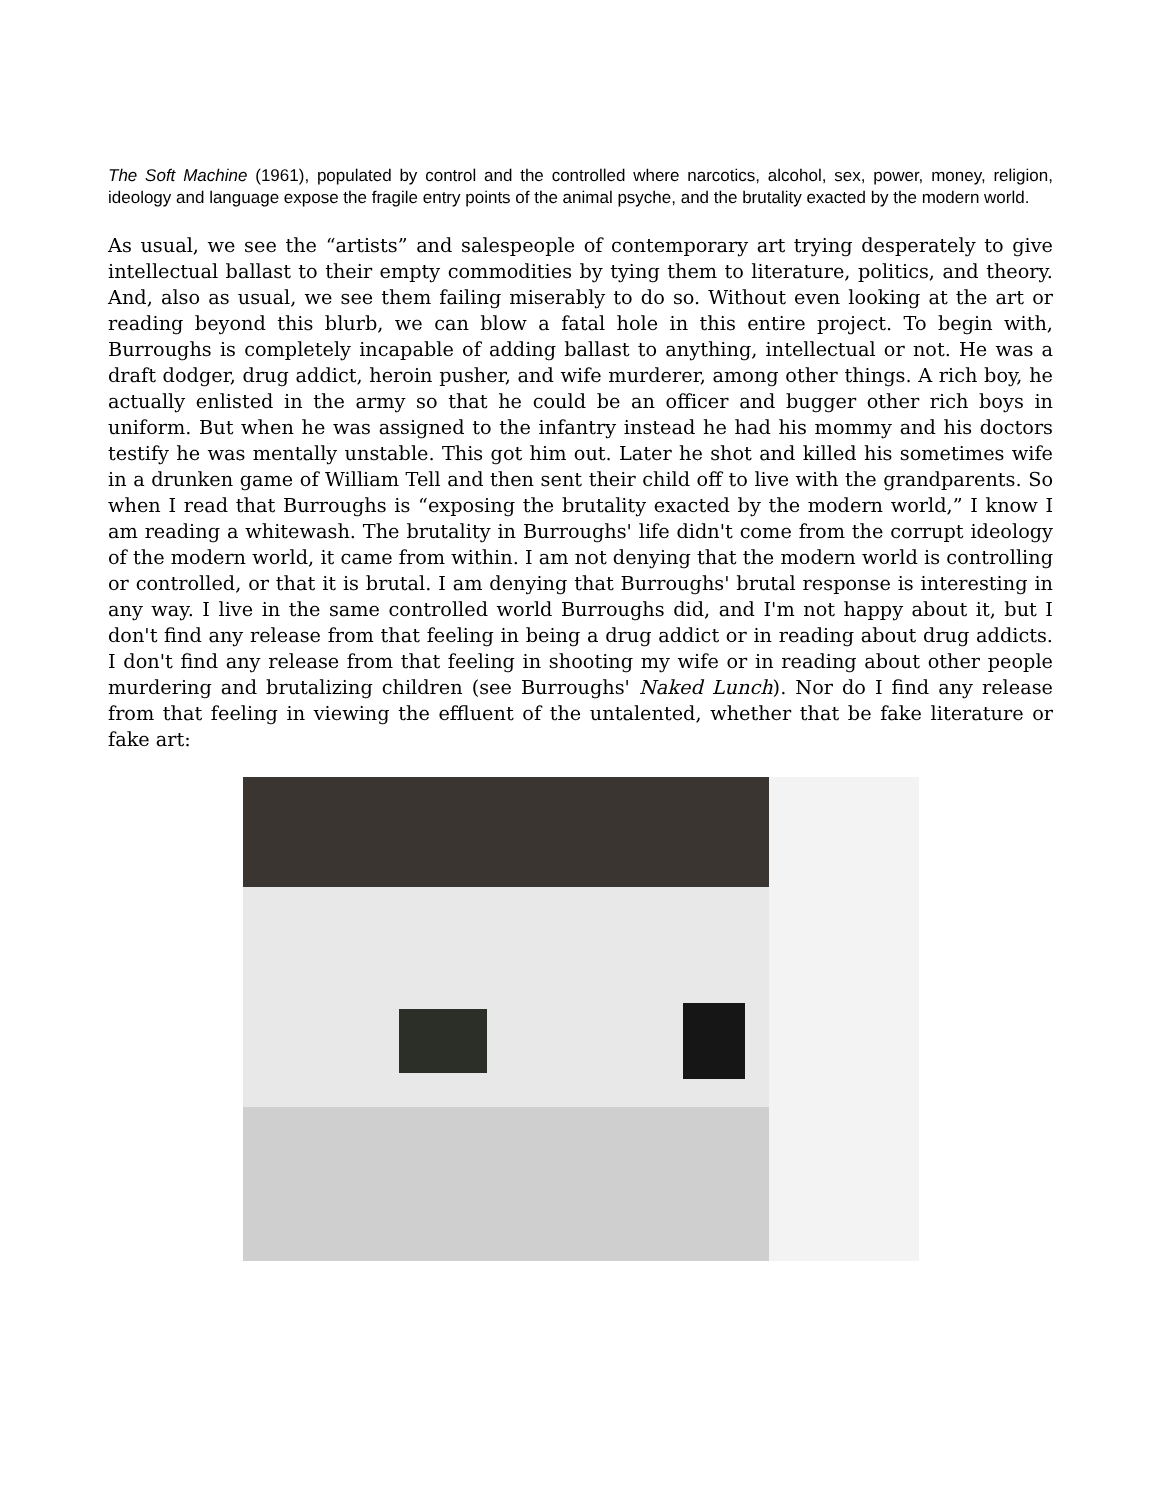The Soft Machine (1961), populated by control and the controlled where narcotics, alcohol, sex, power, money, religion, ideology and language expose the fragile entry points of the animal psyche, and the brutality exacted by the modern world.
As usual, we see the “artists” and salespeople of contemporary art trying desperately to give intellectual ballast to their empty commodities by tying them to literature, politics, and theory. And, also as usual, we see them failing miserably to do so. Without even looking at the art or reading beyond this blurb, we can blow a fatal hole in this entire project. To begin with, Burroughs is completely incapable of adding ballast to anything, intellectual or not. He was a draft dodger, drug addict, heroin pusher, and wife murderer, among other things. A rich boy, he actually enlisted in the army so that he could be an officer and bugger other rich boys in uniform. But when he was assigned to the infantry instead he had his mommy and his doctors testify he was mentally unstable. This got him out. Later he shot and killed his sometimes wife in a drunken game of William Tell and then sent their child off to live with the grandparents. So when I read that Burroughs is “exposing the brutality exacted by the modern world,” I know I am reading a whitewash. The brutality in Burroughs' life didn't come from the corrupt ideology of the modern world, it came from within. I am not denying that the modern world is controlling or controlled, or that it is brutal. I am denying that Burroughs' brutal response is interesting in any way. I live in the same controlled world Burroughs did, and I'm not happy about it, but I don't find any release from that feeling in being a drug addict or in reading about drug addicts. I don't find any release from that feeling in shooting my wife or in reading about other people murdering and brutalizing children (see Burroughs' Naked Lunch). Nor do I find any release from that feeling in viewing the effluent of the untalented, whether that be fake literature or fake art: